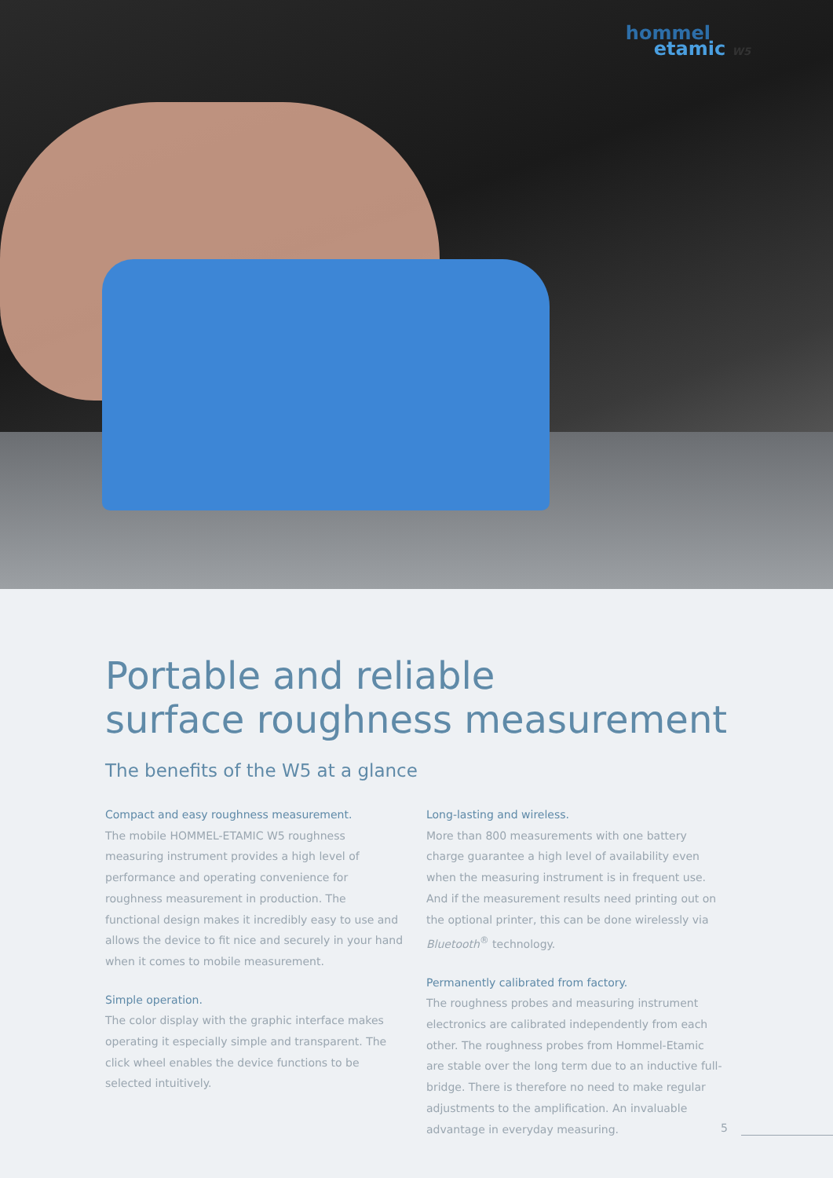hommel
etamic W5
Portable and reliable
surface roughness measurement
The benefits of the W5 at a glance
Compact and easy roughness measurement.
The mobile HOMMEL-ETAMIC W5 roughness measuring instrument provides a high level of performance and operating convenience for roughness measurement in production. The functional design makes it incredibly easy to use and allows the device to fit nice and securely in your hand when it comes to mobile measurement.
Simple operation.
The color display with the graphic interface makes operating it especially simple and transparent. The click wheel enables the device functions to be selected intuitively.
Long-lasting and wireless.
More than 800 measurements with one battery charge guarantee a high level of availability even when the measuring instrument is in frequent use. And if the measurement results need printing out on the optional printer, this can be done wirelessly via Bluetooth<sup>®</sup> technology.
Permanently calibrated from factory.
The roughness probes and measuring instrument electronics are calibrated independently from each other. The roughness probes from Hommel-Etamic are stable over the long term due to an inductive full-bridge. There is therefore no need to make regular adjustments to the amplification. An invaluable advantage in everyday measuring.
5